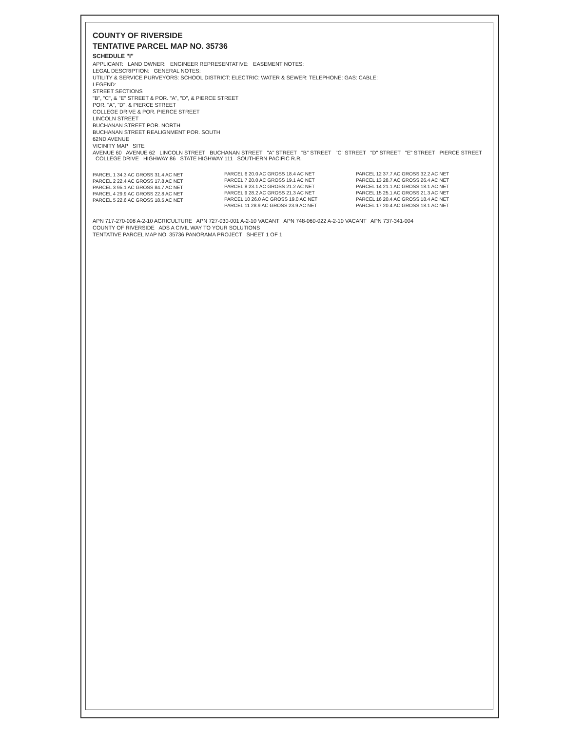COUNTY OF RIVERSIDE
TENTATIVE PARCEL MAP NO. 35736
SCHEDULE "I"
APPLICANT: LAND OWNER: ENGINEER REPRESENTATIVE: EASEMENT NOTES:
LEGAL DESCRIPTION: GENERAL NOTES:
UTILITY & SERVICE PURVEYORS: SCHOOL DISTRICT: ELECTRIC: WATER & SEWER: TELEPHONE: GAS: CABLE:
LEGEND:
STREET SECTIONS
"B", "C", & "E" STREET & POR. "A", "D", & PIERCE STREET
POR. "A", "D", & PIERCE STREET
COLLEGE DRIVE & POR. PIERCE STREET
LINCOLN STREET
BUCHANAN STREET POR. NORTH
BUCHANAN STREET REALIGNMENT POR. SOUTH
62ND AVENUE
VICINITY MAP SITE
AVENUE 60 AVENUE 62 LINCOLN STREET BUCHANAN STREET "A" STREET "B" STREET "C" STREET "D" STREET "E" STREET PIERCE STREET COLLEGE DRIVE HIGHWAY 86 STATE HIGHWAY 111 SOUTHERN PACIFIC R.R.
PARCEL 1 34.3 AC GROSS 31.4 AC NET
PARCEL 2 22.4 AC GROSS 17.8 AC NET
PARCEL 3 95.1 AC GROSS 84.7 AC NET
PARCEL 4 29.9 AC GROSS 22.8 AC NET
PARCEL 5 22.6 AC GROSS 18.5 AC NET
PARCEL 6 20.0 AC GROSS 18.4 AC NET
PARCEL 7 20.0 AC GROSS 19.1 AC NET
PARCEL 8 23.1 AC GROSS 21.2 AC NET
PARCEL 9 28.2 AC GROSS 21.3 AC NET
PARCEL 10 26.0 AC GROSS 19.0 AC NET
PARCEL 11 28.9 AC GROSS 23.9 AC NET
PARCEL 12 37.7 AC GROSS 32.2 AC NET
PARCEL 13 28.7 AC GROSS 26.4 AC NET
PARCEL 14 21.1 AC GROSS 18.1 AC NET
PARCEL 15 25.1 AC GROSS 21.3 AC NET
PARCEL 16 20.4 AC GROSS 18.4 AC NET
PARCEL 17 20.4 AC GROSS 18.1 AC NET
APN 717-270-008 A-2-10 AGRICULTURE APN 727-030-001 A-2-10 VACANT APN 748-060-022 A-2-10 VACANT APN 737-341-004
COUNTY OF RIVERSIDE ADS A CIVIL WAY TO YOUR SOLUTIONS
TENTATIVE PARCEL MAP NO. 35736 PANORAMA PROJECT SHEET 1 OF 1